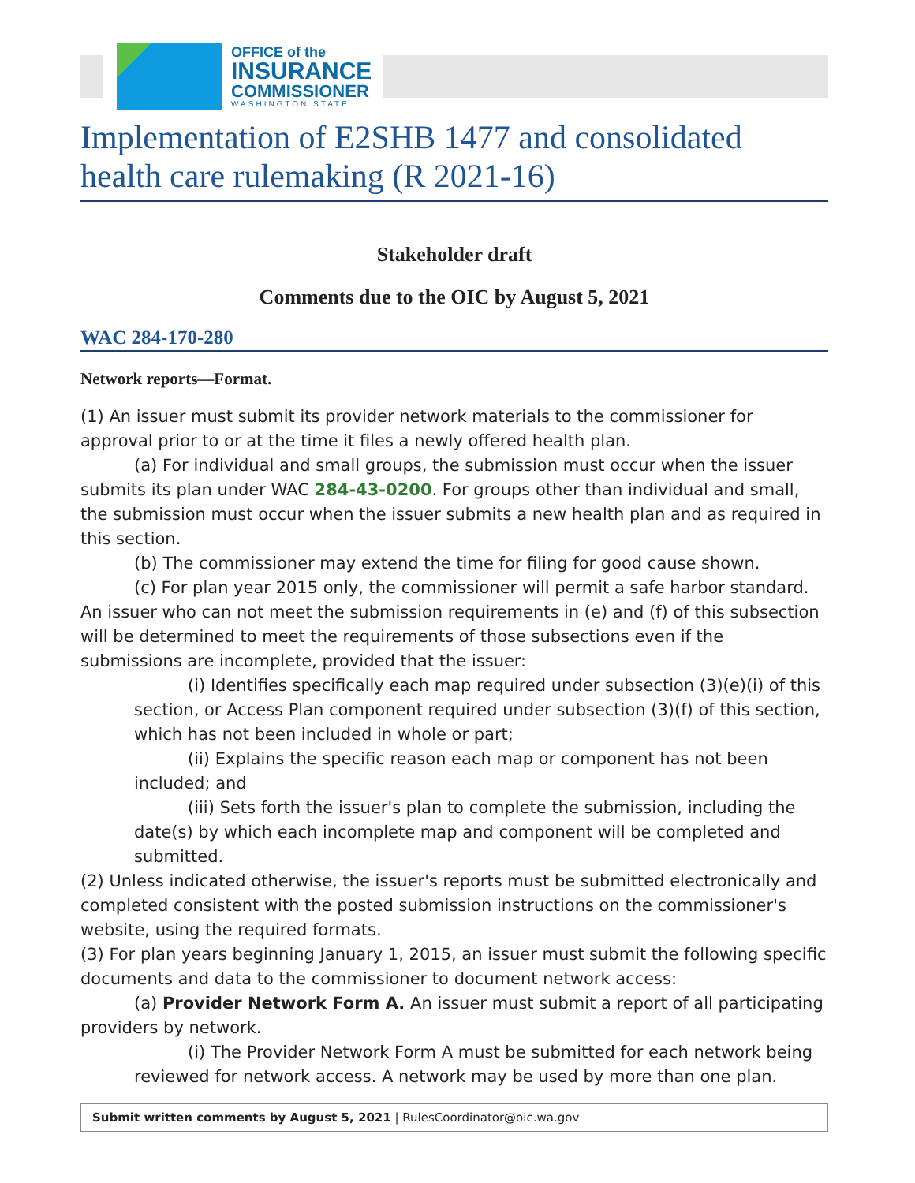OFFICE of the
INSURANCE
COMMISSIONER
WASHINGTON STATE
Implementation of E2SHB 1477 and consolidated health care rulemaking (R 2021-16)
Stakeholder draft
Comments due to the OIC by August 5, 2021
WAC 284-170-280
Network reports—Format.
(1) An issuer must submit its provider network materials to the commissioner for approval prior to or at the time it files a newly offered health plan.
(a) For individual and small groups, the submission must occur when the issuer submits its plan under WAC 284-43-0200. For groups other than individual and small, the submission must occur when the issuer submits a new health plan and as required in this section.
(b) The commissioner may extend the time for filing for good cause shown.
(c) For plan year 2015 only, the commissioner will permit a safe harbor standard. An issuer who can not meet the submission requirements in (e) and (f) of this subsection will be determined to meet the requirements of those subsections even if the submissions are incomplete, provided that the issuer:
(i) Identifies specifically each map required under subsection (3)(e)(i) of this section, or Access Plan component required under subsection (3)(f) of this section, which has not been included in whole or part;
(ii) Explains the specific reason each map or component has not been included; and
(iii) Sets forth the issuer's plan to complete the submission, including the date(s) by which each incomplete map and component will be completed and submitted.
(2) Unless indicated otherwise, the issuer's reports must be submitted electronically and completed consistent with the posted submission instructions on the commissioner's website, using the required formats.
(3) For plan years beginning January 1, 2015, an issuer must submit the following specific documents and data to the commissioner to document network access:
(a) Provider Network Form A. An issuer must submit a report of all participating providers by network.
(i) The Provider Network Form A must be submitted for each network being reviewed for network access. A network may be used by more than one plan.
Submit written comments by August 5, 2021 | RulesCoordinator@oic.wa.gov